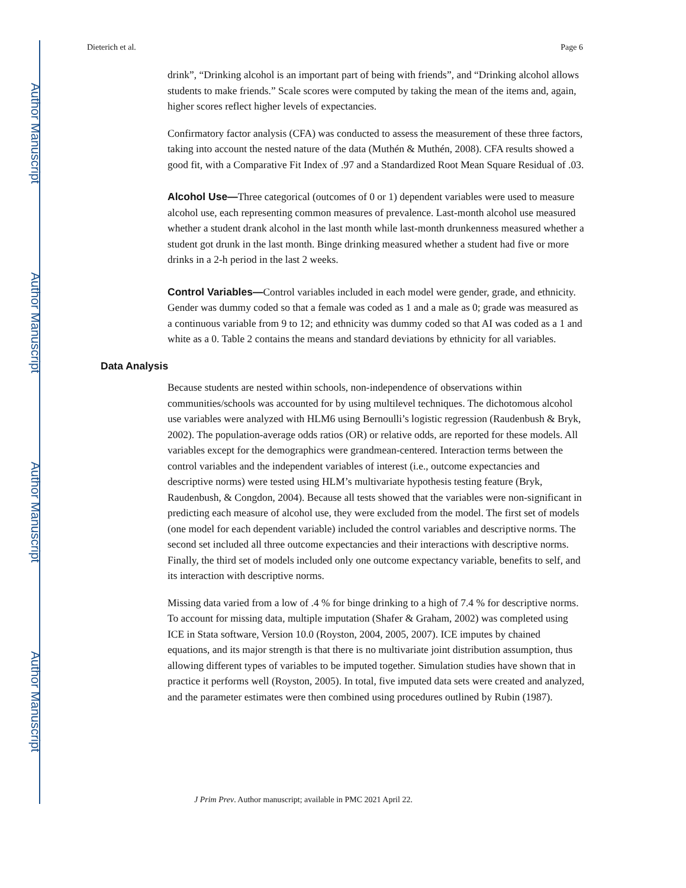Author Manuscript
Author Manuscript
Author Manuscript
Author Manuscript
Dieterich et al. Page 6
drink”, “Drinking alcohol is an important part of being with friends”, and “Drinking alcohol allows students to make friends.” Scale scores were computed by taking the mean of the items and, again, higher scores reflect higher levels of expectancies.
Confirmatory factor analysis (CFA) was conducted to assess the measurement of these three factors, taking into account the nested nature of the data (Muthén & Muthén, 2008). CFA results showed a good fit, with a Comparative Fit Index of .97 and a Standardized Root Mean Square Residual of .03.
Alcohol Use—Three categorical (outcomes of 0 or 1) dependent variables were used to measure alcohol use, each representing common measures of prevalence. Last-month alcohol use measured whether a student drank alcohol in the last month while last-month drunkenness measured whether a student got drunk in the last month. Binge drinking measured whether a student had five or more drinks in a 2-h period in the last 2 weeks.
Control Variables—Control variables included in each model were gender, grade, and ethnicity. Gender was dummy coded so that a female was coded as 1 and a male as 0; grade was measured as a continuous variable from 9 to 12; and ethnicity was dummy coded so that AI was coded as a 1 and white as a 0. Table 2 contains the means and standard deviations by ethnicity for all variables.
Data Analysis
Because students are nested within schools, non-independence of observations within communities/schools was accounted for by using multilevel techniques. The dichotomous alcohol use variables were analyzed with HLM6 using Bernoulli’s logistic regression (Raudenbush & Bryk, 2002). The population-average odds ratios (OR) or relative odds, are reported for these models. All variables except for the demographics were grandmean-centered. Interaction terms between the control variables and the independent variables of interest (i.e., outcome expectancies and descriptive norms) were tested using HLM’s multivariate hypothesis testing feature (Bryk, Raudenbush, & Congdon, 2004). Because all tests showed that the variables were non-significant in predicting each measure of alcohol use, they were excluded from the model. The first set of models (one model for each dependent variable) included the control variables and descriptive norms. The second set included all three outcome expectancies and their interactions with descriptive norms. Finally, the third set of models included only one outcome expectancy variable, benefits to self, and its interaction with descriptive norms.
Missing data varied from a low of .4 % for binge drinking to a high of 7.4 % for descriptive norms. To account for missing data, multiple imputation (Shafer & Graham, 2002) was completed using ICE in Stata software, Version 10.0 (Royston, 2004, 2005, 2007). ICE imputes by chained equations, and its major strength is that there is no multivariate joint distribution assumption, thus allowing different types of variables to be imputed together. Simulation studies have shown that in practice it performs well (Royston, 2005). In total, five imputed data sets were created and analyzed, and the parameter estimates were then combined using procedures outlined by Rubin (1987).
J Prim Prev. Author manuscript; available in PMC 2021 April 22.